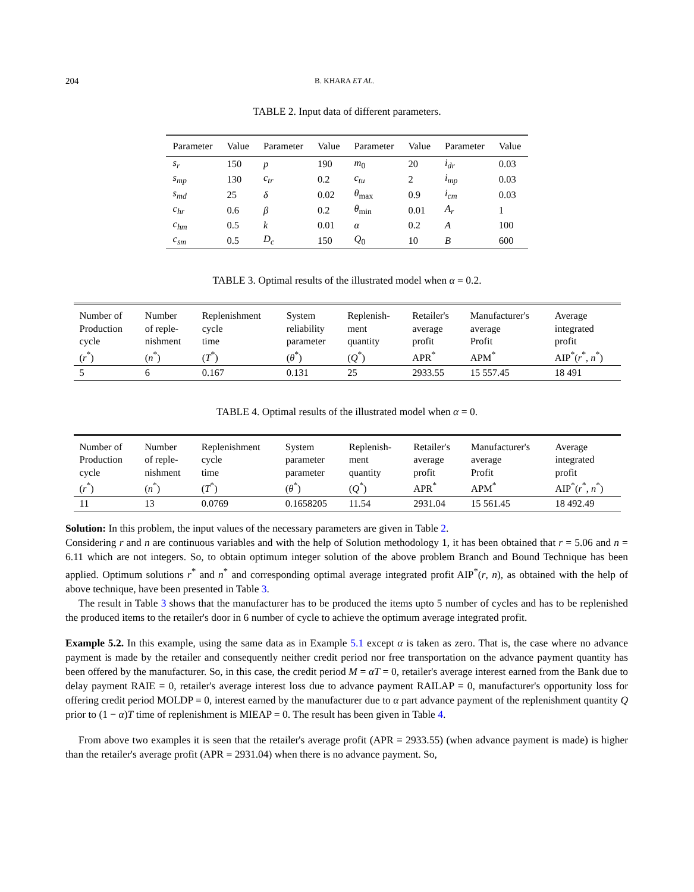204 B. KHARA ET AL.
TABLE 2. Input data of different parameters.
| Parameter | Value | Parameter | Value | Parameter | Value | Parameter | Value |
| --- | --- | --- | --- | --- | --- | --- | --- |
| s<sub>r</sub> | 150 | p | 190 | m<sub>0</sub> | 20 | i<sub>dr</sub> | 0.03 |
| s<sub>mp</sub> | 130 | c<sub>tr</sub> | 0.2 | c<sub>tu</sub> | 2 | i<sub>mp</sub> | 0.03 |
| s<sub>md</sub> | 25 | δ | 0.02 | θ<sub>max</sub> | 0.9 | i<sub>cm</sub> | 0.03 |
| c<sub>hr</sub> | 0.6 | β | 0.2 | θ<sub>min</sub> | 0.01 | A<sub>r</sub> | 1 |
| c<sub>hm</sub> | 0.5 | k | 0.01 | α | 0.2 | A | 100 |
| c<sub>sm</sub> | 0.5 | D<sub>c</sub> | 150 | Q<sub>0</sub> | 10 | B | 600 |
TABLE 3. Optimal results of the illustrated model when α = 0.2.
| Number of Production cycle ( r<sup>*</sup>) | Number of reple- nishment ( n<sup>*</sup>) | Replenishment cycle time ( T<sup>*</sup>) | System reliability parameter ( θ<sup>*</sup>) | Replenish- ment quantity ( Q<sup>*</sup>) | Retailer's average profit APR<sup>*</sup> | Manufacturer's average Profit APM<sup>*</sup> | Average integrated profit AIP<sup>*</sup>( r<sup>*</sup>, n<sup>*</sup>) |
| --- | --- | --- | --- | --- | --- | --- | --- |
| 5 | 6 | 0.167 | 0.131 | 25 | 2933.55 | 15 557.45 | 18 491 |
TABLE 4. Optimal results of the illustrated model when α = 0.
| Number of Production cycle ( r<sup>*</sup>) | Number of reple- nishment ( n<sup>*</sup>) | Replenishment cycle time ( T<sup>*</sup>) | System parameter parameter ( θ<sup>*</sup>) | Replenish- ment quantity ( Q<sup>*</sup>) | Retailer's average profit APR<sup>*</sup> | Manufacturer's average Profit APM<sup>*</sup> | Average integrated profit AIP<sup>*</sup>( r<sup>*</sup>, n<sup>*</sup>) |
| --- | --- | --- | --- | --- | --- | --- | --- |
| 11 | 13 | 0.0769 | 0.1658205 | 11.54 | 2931.04 | 15 561.45 | 18 492.49 |
Solution: In this problem, the input values of the necessary parameters are given in Table 2.
Considering r and n are continuous variables and with the help of Solution methodology 1, it has been obtained that r = 5.06 and n = 6.11 which are not integers. So, to obtain optimum integer solution of the above problem Branch and Bound Technique has been applied. Optimum solutions r<sup>*</sup> and n<sup>*</sup> and corresponding optimal average integrated profit AIP<sup>*</sup>(r, n), as obtained with the help of above technique, have been presented in Table 3.
The result in Table 3 shows that the manufacturer has to be produced the items upto 5 number of cycles and has to be replenished the produced items to the retailer's door in 6 number of cycle to achieve the optimum average integrated profit.
Example 5.2. In this example, using the same data as in Example 5.1 except α is taken as zero. That is, the case where no advance payment is made by the retailer and consequently neither credit period nor free transportation on the advance payment quantity has been offered by the manufacturer. So, in this case, the credit period M = αT = 0, retailer's average interest earned from the Bank due to delay payment RAIE = 0, retailer's average interest loss due to advance payment RAILAP = 0, manufacturer's opportunity loss for offering credit period MOLDP = 0, interest earned by the manufacturer due to α part advance payment of the replenishment quantity Q prior to (1 − α)T time of replenishment is MIEAP = 0. The result has been given in Table 4.
From above two examples it is seen that the retailer's average profit (APR = 2933.55) (when advance payment is made) is higher than the retailer's average profit (APR = 2931.04) when there is no advance payment. So,